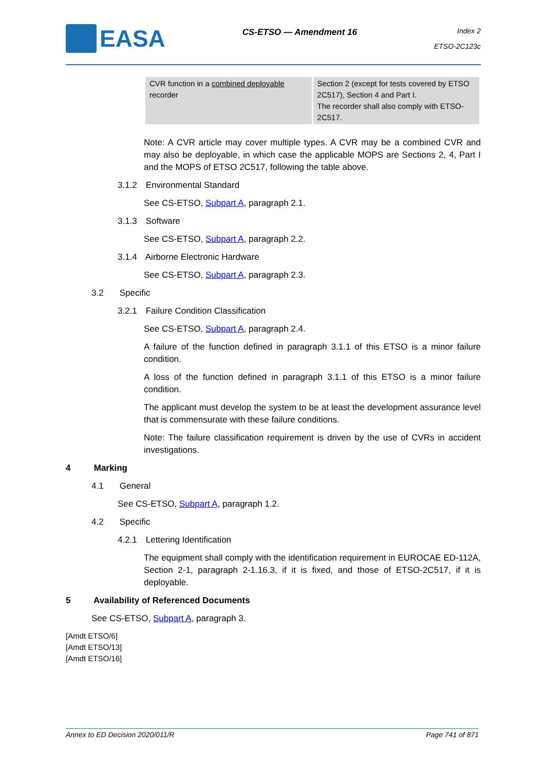EASA
CS-ETSO — Amendment 16
Index 2
ETSO-2C123c
| CVR function in a combined deployable recorder | Section 2 (except for tests covered by ETSO 2C517), Section 4 and Part I. The recorder shall also comply with ETSO-2C517. |
Note: A CVR article may cover multiple types. A CVR may be a combined CVR and may also be deployable, in which case the applicable MOPS are Sections 2, 4, Part I and the MOPS of ETSO 2C517, following the table above.
3.1.2 Environmental Standard
See CS-ETSO, Subpart A, paragraph 2.1.
3.1.3 Software
See CS-ETSO, Subpart A, paragraph 2.2.
3.1.4 Airborne Electronic Hardware
See CS-ETSO, Subpart A, paragraph 2.3.
3.2 Specific
3.2.1 Failure Condition Classification
See CS-ETSO, Subpart A, paragraph 2.4.
A failure of the function defined in paragraph 3.1.1 of this ETSO is a minor failure condition.
A loss of the function defined in paragraph 3.1.1 of this ETSO is a minor failure condition.
The applicant must develop the system to be at least the development assurance level that is commensurate with these failure conditions.
Note: The failure classification requirement is driven by the use of CVRs in accident investigations.
4 Marking
4.1 General
See CS-ETSO, Subpart A, paragraph 1.2.
4.2 Specific
4.2.1 Lettering Identification
The equipment shall comply with the identification requirement in EUROCAE ED-112A, Section 2-1, paragraph 2-1.16.3, if it is fixed, and those of ETSO-2C517, if it is deployable.
5 Availability of Referenced Documents
See CS-ETSO, Subpart A, paragraph 3.
[Amdt ETSO/6]
[Amdt ETSO/13]
[Amdt ETSO/16]
Annex to ED Decision 2020/011/R Page 741 of 871